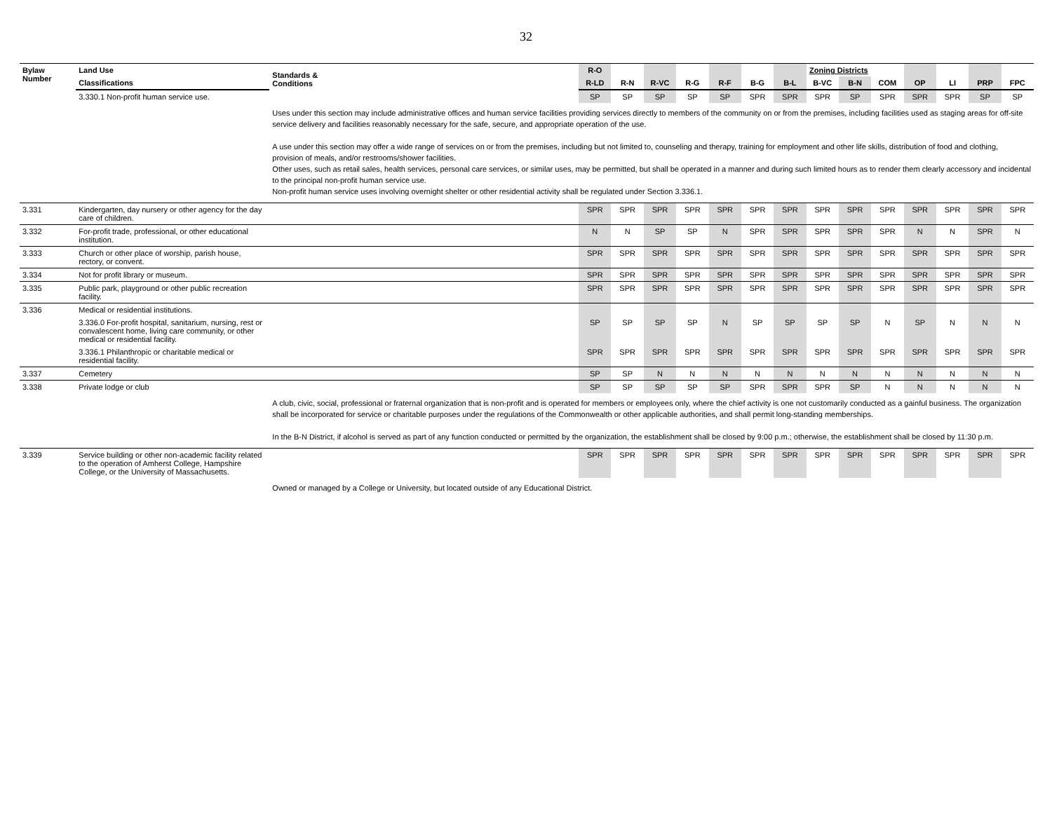32
| Bylaw Number | Land Use | Standards & Conditions | R-O | | | | | | | Zoning Districts | | | | | | |
| --- | --- | --- | --- | --- | --- | --- | --- | --- | --- | --- | --- | --- | --- | --- | --- | --- |
| | Classifications | | R-LD | R-N | R-VC | R-G | R-F | B-G | B-L | B-VC | B-N | COM | OP | LI | PRP | FPC |
| | 3.330.1 Non-profit human service use. | | SP | SP | SP | SP | SP | SPR | SPR | SPR | SP | SPR | SPR | SPR | SP | SP |
| | | Uses under this section may include administrative offices and human service facilities providing services directly to members of the community on or from the premises, including facilities used as staging areas for off-site service delivery and facilities reasonably necessary for the safe, secure, and appropriate operation of the use. A use under this section may offer a wide range of services on or from the premises, including but not limited to, counseling and therapy, training for employment and other life skills, distribution of food and clothing, provision of meals, and/or restrooms/shower facilities. Other uses, such as retail sales, health services, personal care services, or similar uses, may be permitted, but shall be operated in a manner and during such limited hours as to render them clearly accessory and incidental to the principal non-profit human service use. Non-profit human service uses involving overnight shelter or other residential activity shall be regulated under Section 3.336.1. | | | | | | | | | | | | | | |
| 3.331 | Kindergarten, day nursery or other agency for the day care of children. | | SPR | SPR | SPR | SPR | SPR | SPR | SPR | SPR | SPR | SPR | SPR | SPR | SPR | SPR |
| 3.332 | For-profit trade, professional, or other educational institution. | | N | N | SP | SP | N | SPR | SPR | SPR | SPR | SPR | N | N | SPR | N |
| 3.333 | Church or other place of worship, parish house, rectory, or convent. | | SPR | SPR | SPR | SPR | SPR | SPR | SPR | SPR | SPR | SPR | SPR | SPR | SPR | SPR |
| 3.334 | Not for profit library or museum. | | SPR | SPR | SPR | SPR | SPR | SPR | SPR | SPR | SPR | SPR | SPR | SPR | SPR | SPR |
| 3.335 | Public park, playground or other public recreation facility. | | SPR | SPR | SPR | SPR | SPR | SPR | SPR | SPR | SPR | SPR | SPR | SPR | SPR | SPR |
| 3.336 | Medical or residential institutions. | | | | | | | | | | | | | | | |
| | 3.336.0 For-profit hospital, sanitarium, nursing, rest or convalescent home, living care community, or other medical or residential facility. | | SP | SP | SP | SP | N | SP | SP | SP | SP | N | SP | N | N | N |
| | 3.336.1 Philanthropic or charitable medical or residential facility. | | SPR | SPR | SPR | SPR | SPR | SPR | SPR | SPR | SPR | SPR | SPR | SPR | SPR | SPR |
| 3.337 | Cemetery | | SP | SP | N | N | N | N | N | N | N | N | N | N | N | N |
| 3.338 | Private lodge or club | | SP | SP | SP | SP | SP | SPR | SPR | SPR | SP | N | N | N | N | N |
| | | A club, civic, social, professional or fraternal organization that is non-profit and is operated for members or employees only, where the chief activity is one not customarily conducted as a gainful business. The organization shall be incorporated for service or charitable purposes under the regulations of the Commonwealth or other applicable authorities, and shall permit long-standing memberships. In the B-N District, if alcohol is served as part of any function conducted or permitted by the organization, the establishment shall be closed by 9:00 p.m.; otherwise, the establishment shall be closed by 11:30 p.m. | | | | | | | | | | | | | | |
| 3.339 | Service building or other non-academic facility related to the operation of Amherst College, Hampshire College, or the University of Massachusetts. | | SPR | SPR | SPR | SPR | SPR | SPR | SPR | SPR | SPR | SPR | SPR | SPR | SPR | SPR |
| | | Owned or managed by a College or University, but located outside of any Educational District. | | | | | | | | | | | | | | |